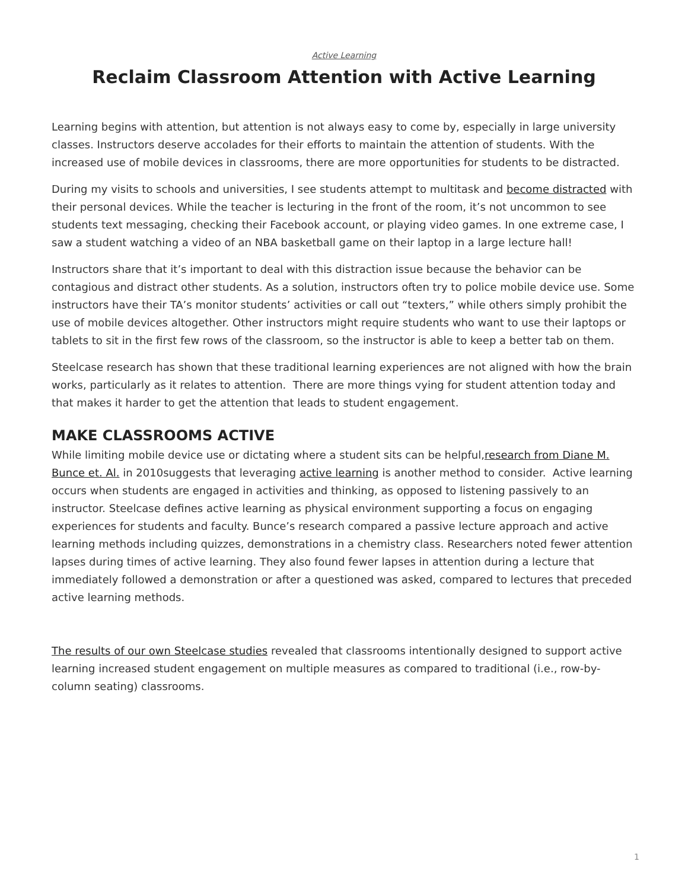Active Learning
Reclaim Classroom Attention with Active Learning
Learning begins with attention, but attention is not always easy to come by, especially in large university classes. Instructors deserve accolades for their efforts to maintain the attention of students. With the increased use of mobile devices in classrooms, there are more opportunities for students to be distracted.
During my visits to schools and universities, I see students attempt to multitask and become distracted with their personal devices. While the teacher is lecturing in the front of the room, it’s not uncommon to see students text messaging, checking their Facebook account, or playing video games. In one extreme case, I saw a student watching a video of an NBA basketball game on their laptop in a large lecture hall!
Instructors share that it’s important to deal with this distraction issue because the behavior can be contagious and distract other students. As a solution, instructors often try to police mobile device use. Some instructors have their TA’s monitor students’ activities or call out “texters,” while others simply prohibit the use of mobile devices altogether. Other instructors might require students who want to use their laptops or tablets to sit in the first few rows of the classroom, so the instructor is able to keep a better tab on them.
Steelcase research has shown that these traditional learning experiences are not aligned with how the brain works, particularly as it relates to attention. There are more things vying for student attention today and that makes it harder to get the attention that leads to student engagement.
MAKE CLASSROOMS ACTIVE
While limiting mobile device use or dictating where a student sits can be helpful,research from Diane M. Bunce et. Al. in 2010suggests that leveraging active learning is another method to consider. Active learning occurs when students are engaged in activities and thinking, as opposed to listening passively to an instructor. Steelcase defines active learning as physical environment supporting a focus on engaging experiences for students and faculty. Bunce’s research compared a passive lecture approach and active learning methods including quizzes, demonstrations in a chemistry class. Researchers noted fewer attention lapses during times of active learning. They also found fewer lapses in attention during a lecture that immediately followed a demonstration or after a questioned was asked, compared to lectures that preceded active learning methods.
The results of our own Steelcase studies revealed that classrooms intentionally designed to support active learning increased student engagement on multiple measures as compared to traditional (i.e., row-by-column seating) classrooms.
1